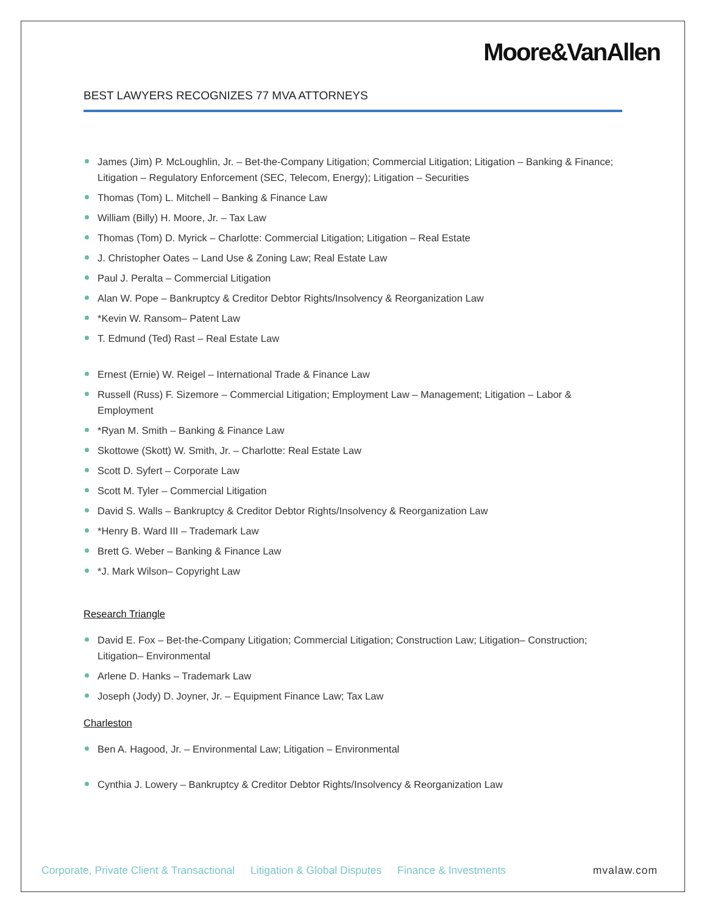Moore&VanAllen
BEST LAWYERS RECOGNIZES 77 MVA ATTORNEYS
James (Jim) P. McLoughlin, Jr. – Bet-the-Company Litigation; Commercial Litigation; Litigation – Banking & Finance; Litigation – Regulatory Enforcement (SEC, Telecom, Energy); Litigation – Securities
Thomas (Tom) L. Mitchell – Banking & Finance Law
William (Billy) H. Moore, Jr. – Tax Law
Thomas (Tom) D. Myrick – Charlotte: Commercial Litigation; Litigation – Real Estate
J. Christopher Oates – Land Use & Zoning Law; Real Estate Law
Paul J. Peralta – Commercial Litigation
Alan W. Pope – Bankruptcy & Creditor Debtor Rights/Insolvency & Reorganization Law
*Kevin W. Ransom– Patent Law
T. Edmund (Ted) Rast – Real Estate Law
Ernest (Ernie) W. Reigel – International Trade & Finance Law
Russell (Russ) F. Sizemore – Commercial Litigation; Employment Law – Management; Litigation – Labor & Employment
*Ryan M. Smith – Banking & Finance Law
Skottowe (Skott) W. Smith, Jr. – Charlotte: Real Estate Law
Scott D. Syfert – Corporate Law
Scott M. Tyler – Commercial Litigation
David S. Walls – Bankruptcy & Creditor Debtor Rights/Insolvency & Reorganization Law
*Henry B. Ward III – Trademark Law
Brett G. Weber – Banking & Finance Law
*J. Mark Wilson– Copyright Law
Research Triangle
David E. Fox – Bet-the-Company Litigation; Commercial Litigation; Construction Law; Litigation– Construction; Litigation– Environmental
Arlene D. Hanks – Trademark Law
Joseph (Jody) D. Joyner, Jr. – Equipment Finance Law; Tax Law
Charleston
Ben A. Hagood, Jr. – Environmental Law; Litigation – Environmental
Cynthia J. Lowery – Bankruptcy & Creditor Debtor Rights/Insolvency & Reorganization Law
Corporate, Private Client & Transactional Litigation & Global Disputes Finance & Investments mvalaw.com